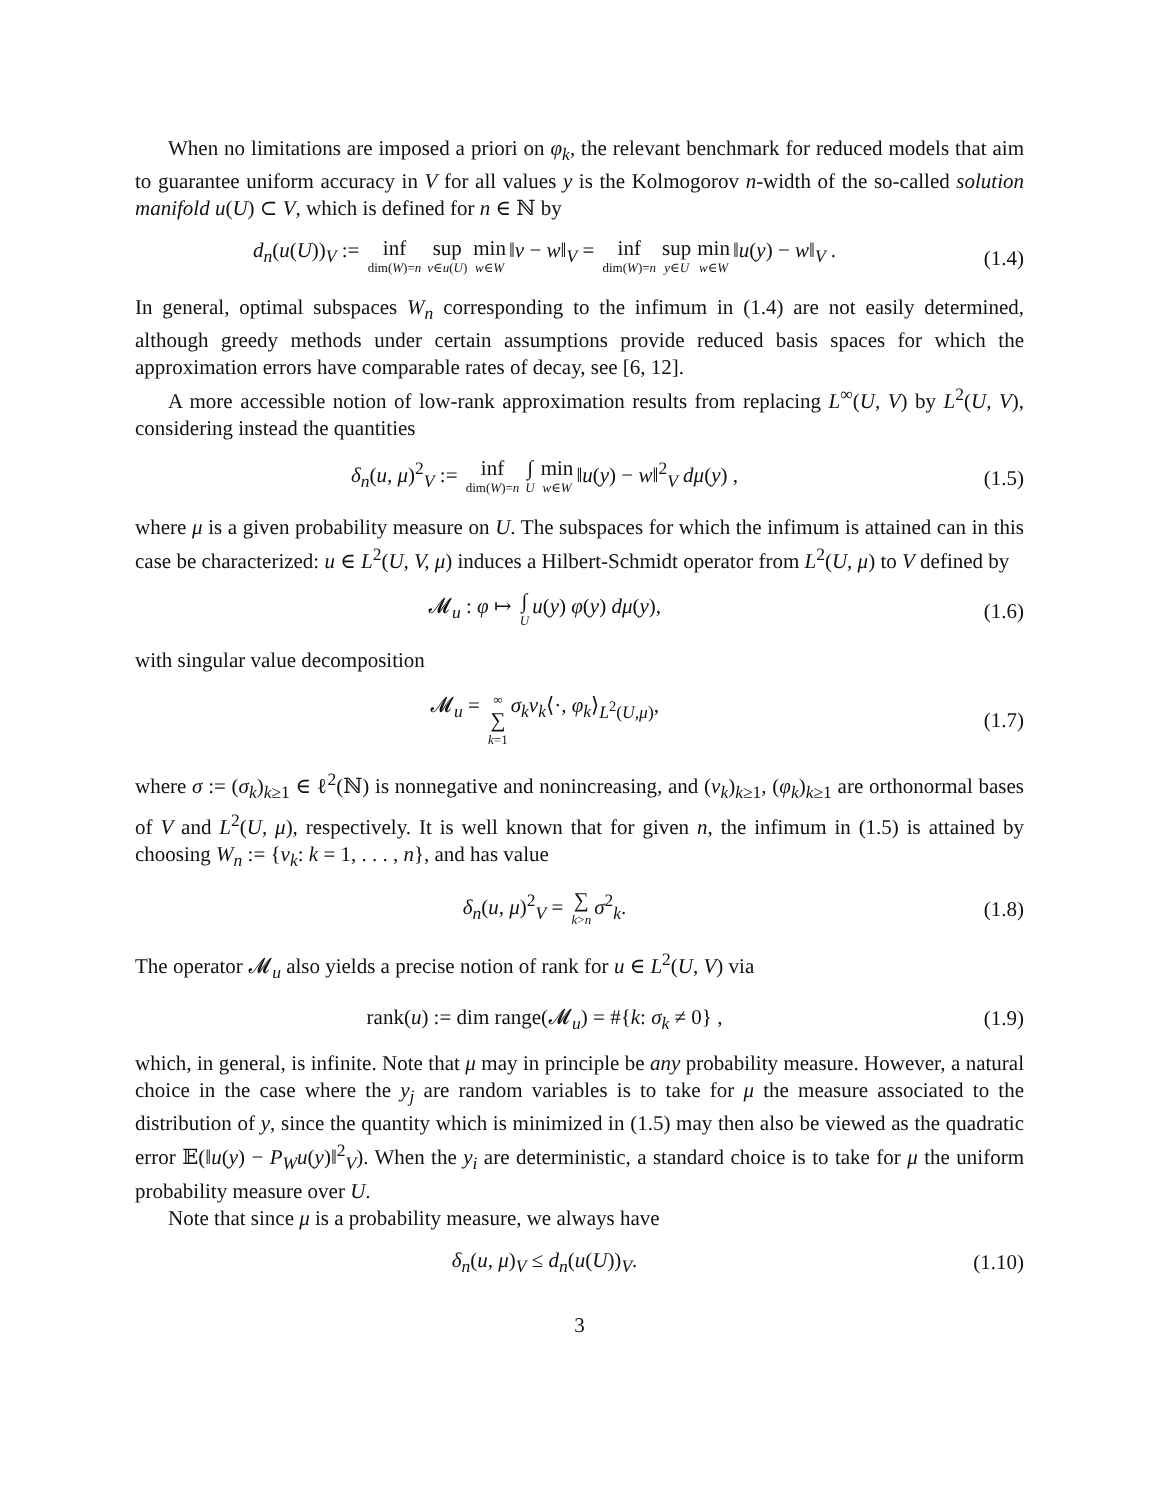When no limitations are imposed a priori on φ<sub>k</sub>, the relevant benchmark for reduced models that aim to guarantee uniform accuracy in V for all values y is the Kolmogorov n-width of the so-called solution manifold u(U) ⊂ V, which is defined for n ∈ ℕ by
d<sub>n</sub>(u(U))<sub>V</sub> := inf dim(W)=n sup v∈u(U) min w∈W ‖v − w‖<sub>V</sub> = inf dim(W)=n sup y∈U min w∈W ‖u(y) − w‖<sub>V</sub> .
(1.4)
In general, optimal subspaces W<sub>n</sub> corresponding to the infimum in (1.4) are not easily determined, although greedy methods under certain assumptions provide reduced basis spaces for which the approximation errors have comparable rates of decay, see [6, 12].
A more accessible notion of low-rank approximation results from replacing L<sup>∞</sup>(U, V) by L<sup>2</sup>(U, V), considering instead the quantities
δ<sub>n</sub>(u, μ)<sup>2</sup><sub>V</sub> := inf dim(W)=n ∫ U min w∈W ‖u(y) − w‖<sup>2</sup><sub>V</sub> dμ(y) ,
(1.5)
where μ is a given probability measure on U. The subspaces for which the infimum is attained can in this case be characterized: u ∈ L<sup>2</sup>(U, V, μ) induces a Hilbert-Schmidt operator from L<sup>2</sup>(U, μ) to V defined by
𝓜<sub>u</sub> : φ ↦ ∫ U u(y) φ(y) dμ(y), (1.6)
with singular value decomposition
𝓜<sub>u</sub> = ∞ ∑ k=1 σ<sub>k</sub>v<sub>k</sub>⟨·, φ<sub>k</sub>⟩<sub>L<sup>2</sup>(U,μ)</sub>,
(1.7)
where σ := (σ<sub>k</sub>)<sub>k≥1</sub> ∈ ℓ<sup>2</sup>(ℕ) is nonnegative and nonincreasing, and (v<sub>k</sub>)<sub>k≥1</sub>, (φ<sub>k</sub>)<sub>k≥1</sub> are orthonormal bases of V and L<sup>2</sup>(U, μ), respectively. It is well known that for given n, the infimum in (1.5) is attained by choosing W<sub>n</sub> := {v<sub>k</sub>: k = 1, . . . , n}, and has value
δ<sub>n</sub>(u, μ)<sup>2</sup><sub>V</sub> = ∑ k>n σ<sup>2</sup><sub>k</sub>. (1.8)
The operator 𝓜<sub>u</sub> also yields a precise notion of rank for u ∈ L<sup>2</sup>(U, V) via
rank(u) := dim range(𝓜<sub>u</sub>) = #{k: σ<sub>k</sub> ≠ 0} ,
(1.9)
which, in general, is infinite. Note that μ may in principle be any probability measure. However, a natural choice in the case where the y<sub>j</sub> are random variables is to take for μ the measure associated to the distribution of y, since the quantity which is minimized in (1.5) may then also be viewed as the quadratic error 𝔼(‖u(y) − P<sub>W</sub>u(y)‖<sup>2</sup><sub>V</sub>). When the y<sub>i</sub> are deterministic, a standard choice is to take for μ the uniform probability measure over U.
Note that since μ is a probability measure, we always have
δ<sub>n</sub>(u, μ)<sub>V</sub> ≤ d<sub>n</sub>(u(U))<sub>V</sub>.
(1.10)
3